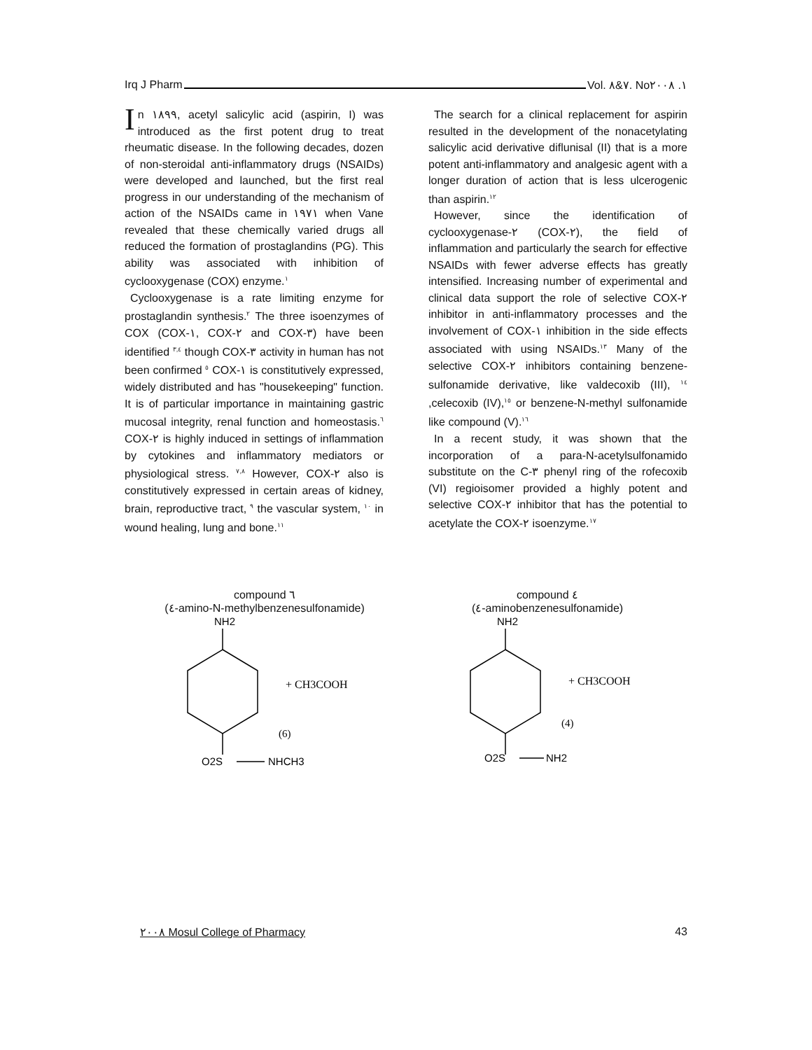Irq J Pharm Vol. ٧&٨. No١. ٢٠٠٨
In ١٨٩٩, acetyl salicylic acid (aspirin, I) was introduced as the first potent drug to treat rheumatic disease. In the following decades, dozen of non-steroidal anti-inflammatory drugs (NSAIDs) were developed and launched, but the first real progress in our understanding of the mechanism of action of the NSAIDs came in ١٩٧١ when Vane revealed that these chemically varied drugs all reduced the formation of prostaglandins (PG). This ability was associated with inhibition of cyclooxygenase (COX) enzyme.<sup>١</sup>
Cyclooxygenase is a rate limiting enzyme for prostaglandin synthesis.<sup>٢</sup> The three isoenzymes of COX (COX-١, COX-٢ and COX-٣) have been identified <sup>٣,٤</sup> though COX-٣ activity in human has not been confirmed <sup>٥</sup> COX-١ is constitutively expressed, widely distributed and has "housekeeping" function. It is of particular importance in maintaining gastric mucosal integrity, renal function and homeostasis.<sup>٦</sup> COX-٢ is highly induced in settings of inflammation by cytokines and inflammatory mediators or physiological stress. <sup>٧,٨</sup> However, COX-٢ also is constitutively expressed in certain areas of kidney, brain, reproductive tract, <sup>٩</sup> the vascular system, <sup>١٠</sup> in wound healing, lung and bone.<sup>١١</sup>
The search for a clinical replacement for aspirin resulted in the development of the nonacetylating salicylic acid derivative diflunisal (II) that is a more potent anti-inflammatory and analgesic agent with a longer duration of action that is less ulcerogenic than aspirin.<sup>١٢</sup>
However, since the identification of cyclooxygenase-٢ (COX-٢), the field of inflammation and particularly the search for effective NSAIDs with fewer adverse effects has greatly intensified. Increasing number of experimental and clinical data support the role of selective COX-٢ inhibitor in anti-inflammatory processes and the involvement of COX-١ inhibition in the side effects associated with using NSAIDs.<sup>١٣</sup> Many of the selective COX-٢ inhibitors containing benzene-sulfonamide derivative, like valdecoxib (III), <sup>١٤</sup> ,celecoxib (IV),<sup>١٥</sup> or benzene-N-methyl sulfonamide like compound (V).<sup>١٦</sup>
In a recent study, it was shown that the incorporation of a para-N-acetylsulfonamido substitute on the C-٣ phenyl ring of the rofecoxib (VI) regioisomer provided a highly potent and selective COX-٢ inhibitor that has the potential to acetylate the COX-٢ isoenzyme.<sup>١٧</sup>
compound ٦
(٤-amino-N-methylbenzenesulfonamide)
NH2
+ CH3COOH
(6)
O2S
NHCH3
compound ٤
(٤-aminobenzenesulfonamide)
NH2
+ CH3COOH
(4)
O2S
NH2
٢٠٠٨ Mosul College of Pharmacy 43